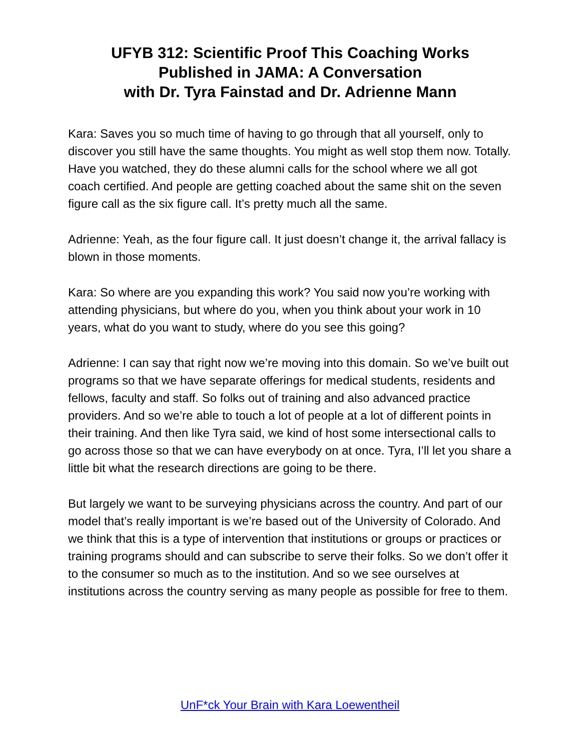UFYB 312: Scientific Proof This Coaching Works
Published in JAMA: A Conversation
with Dr. Tyra Fainstad and Dr. Adrienne Mann
Kara: Saves you so much time of having to go through that all yourself, only to discover you still have the same thoughts. You might as well stop them now. Totally. Have you watched, they do these alumni calls for the school where we all got coach certified. And people are getting coached about the same shit on the seven figure call as the six figure call. It’s pretty much all the same.
Adrienne: Yeah, as the four figure call. It just doesn’t change it, the arrival fallacy is blown in those moments.
Kara: So where are you expanding this work? You said now you’re working with attending physicians, but where do you, when you think about your work in 10 years, what do you want to study, where do you see this going?
Adrienne: I can say that right now we’re moving into this domain. So we’ve built out programs so that we have separate offerings for medical students, residents and fellows, faculty and staff. So folks out of training and also advanced practice providers. And so we’re able to touch a lot of people at a lot of different points in their training. And then like Tyra said, we kind of host some intersectional calls to go across those so that we can have everybody on at once. Tyra, I’ll let you share a little bit what the research directions are going to be there.
But largely we want to be surveying physicians across the country. And part of our model that’s really important is we’re based out of the University of Colorado. And we think that this is a type of intervention that institutions or groups or practices or training programs should and can subscribe to serve their folks. So we don’t offer it to the consumer so much as to the institution. And so we see ourselves at institutions across the country serving as many people as possible for free to them.
UnF*ck Your Brain with Kara Loewentheil